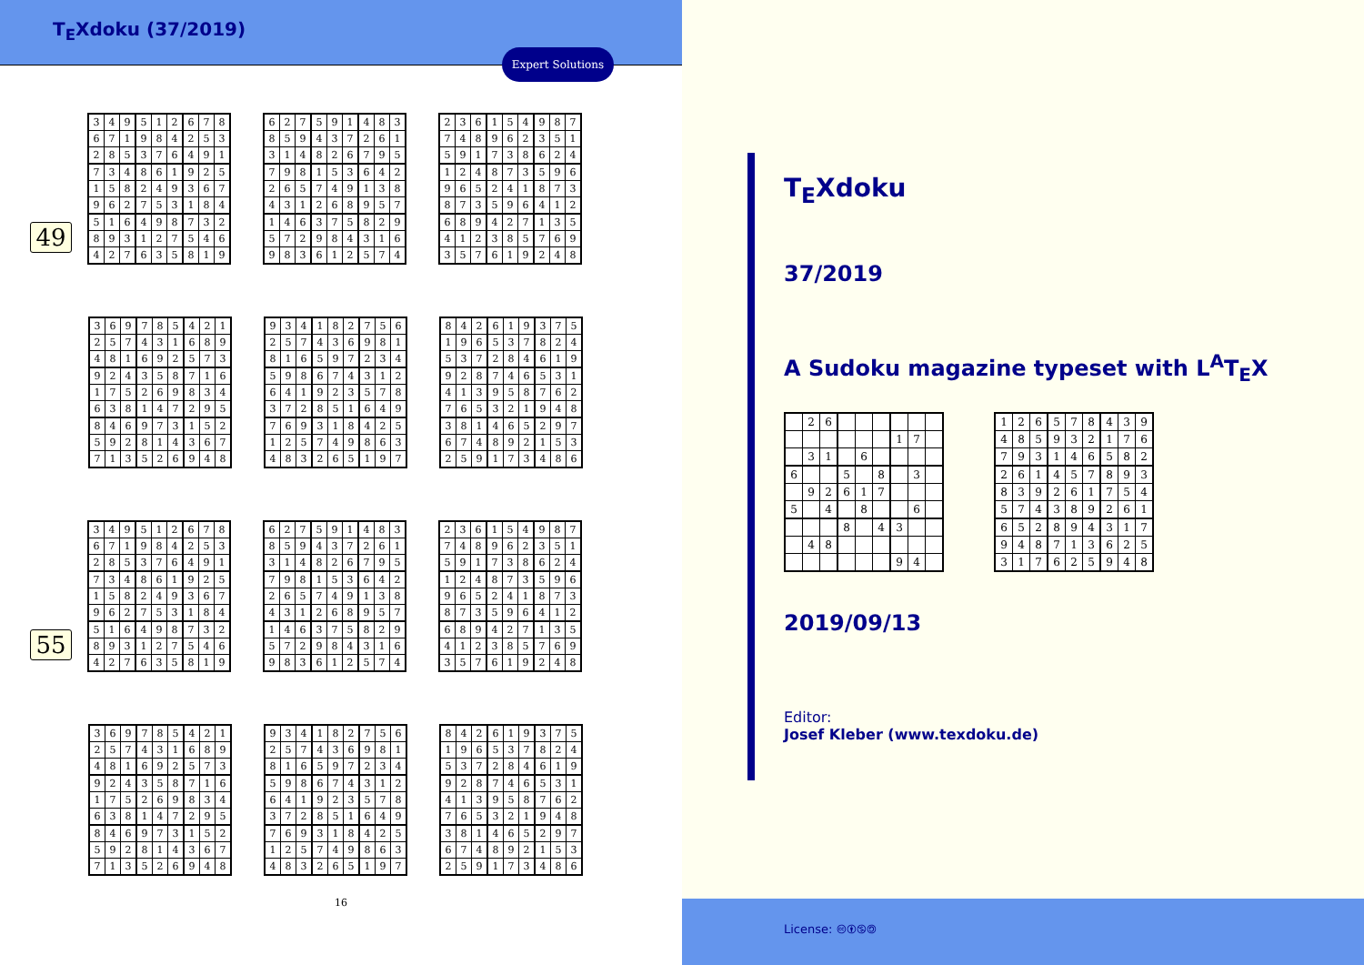T<sub>E</sub>Xdoku (37/2019)
Expert Solutions
49
| 3 | 4 | 9 | 5 | 1 | 2 | 6 | 7 | 8 |
| 6 | 7 | 1 | 9 | 8 | 4 | 2 | 5 | 3 |
| 2 | 8 | 5 | 3 | 7 | 6 | 4 | 9 | 1 |
| 7 | 3 | 4 | 8 | 6 | 1 | 9 | 2 | 5 |
| 1 | 5 | 8 | 2 | 4 | 9 | 3 | 6 | 7 |
| 9 | 6 | 2 | 7 | 5 | 3 | 1 | 8 | 4 |
| 5 | 1 | 6 | 4 | 9 | 8 | 7 | 3 | 2 |
| 8 | 9 | 3 | 1 | 2 | 7 | 5 | 4 | 6 |
| 4 | 2 | 7 | 6 | 3 | 5 | 8 | 1 | 9 |
| 6 | 2 | 7 | 5 | 9 | 1 | 4 | 8 | 3 |
| 8 | 5 | 9 | 4 | 3 | 7 | 2 | 6 | 1 |
| 3 | 1 | 4 | 8 | 2 | 6 | 7 | 9 | 5 |
| 7 | 9 | 8 | 1 | 5 | 3 | 6 | 4 | 2 |
| 2 | 6 | 5 | 7 | 4 | 9 | 1 | 3 | 8 |
| 4 | 3 | 1 | 2 | 6 | 8 | 9 | 5 | 7 |
| 1 | 4 | 6 | 3 | 7 | 5 | 8 | 2 | 9 |
| 5 | 7 | 2 | 9 | 8 | 4 | 3 | 1 | 6 |
| 9 | 8 | 3 | 6 | 1 | 2 | 5 | 7 | 4 |
| 2 | 3 | 6 | 1 | 5 | 4 | 9 | 8 | 7 |
| 7 | 4 | 8 | 9 | 6 | 2 | 3 | 5 | 1 |
| 5 | 9 | 1 | 7 | 3 | 8 | 6 | 2 | 4 |
| 1 | 2 | 4 | 8 | 7 | 3 | 5 | 9 | 6 |
| 9 | 6 | 5 | 2 | 4 | 1 | 8 | 7 | 3 |
| 8 | 7 | 3 | 5 | 9 | 6 | 4 | 1 | 2 |
| 6 | 8 | 9 | 4 | 2 | 7 | 1 | 3 | 5 |
| 4 | 1 | 2 | 3 | 8 | 5 | 7 | 6 | 9 |
| 3 | 5 | 7 | 6 | 1 | 9 | 2 | 4 | 8 |
| 3 | 6 | 9 | 7 | 8 | 5 | 4 | 2 | 1 |
| 2 | 5 | 7 | 4 | 3 | 1 | 6 | 8 | 9 |
| 4 | 8 | 1 | 6 | 9 | 2 | 5 | 7 | 3 |
| 9 | 2 | 4 | 3 | 5 | 8 | 7 | 1 | 6 |
| 1 | 7 | 5 | 2 | 6 | 9 | 8 | 3 | 4 |
| 6 | 3 | 8 | 1 | 4 | 7 | 2 | 9 | 5 |
| 8 | 4 | 6 | 9 | 7 | 3 | 1 | 5 | 2 |
| 5 | 9 | 2 | 8 | 1 | 4 | 3 | 6 | 7 |
| 7 | 1 | 3 | 5 | 2 | 6 | 9 | 4 | 8 |
| 9 | 3 | 4 | 1 | 8 | 2 | 7 | 5 | 6 |
| 2 | 5 | 7 | 4 | 3 | 6 | 9 | 8 | 1 |
| 8 | 1 | 6 | 5 | 9 | 7 | 2 | 3 | 4 |
| 5 | 9 | 8 | 6 | 7 | 4 | 3 | 1 | 2 |
| 6 | 4 | 1 | 9 | 2 | 3 | 5 | 7 | 8 |
| 3 | 7 | 2 | 8 | 5 | 1 | 6 | 4 | 9 |
| 7 | 6 | 9 | 3 | 1 | 8 | 4 | 2 | 5 |
| 1 | 2 | 5 | 7 | 4 | 9 | 8 | 6 | 3 |
| 4 | 8 | 3 | 2 | 6 | 5 | 1 | 9 | 7 |
| 8 | 4 | 2 | 6 | 1 | 9 | 3 | 7 | 5 |
| 1 | 9 | 6 | 5 | 3 | 7 | 8 | 2 | 4 |
| 5 | 3 | 7 | 2 | 8 | 4 | 6 | 1 | 9 |
| 9 | 2 | 8 | 7 | 4 | 6 | 5 | 3 | 1 |
| 4 | 1 | 3 | 9 | 5 | 8 | 7 | 6 | 2 |
| 7 | 6 | 5 | 3 | 2 | 1 | 9 | 4 | 8 |
| 3 | 8 | 1 | 4 | 6 | 5 | 2 | 9 | 7 |
| 6 | 7 | 4 | 8 | 9 | 2 | 1 | 5 | 3 |
| 2 | 5 | 9 | 1 | 7 | 3 | 4 | 8 | 6 |
55
| 3 | 4 | 9 | 5 | 1 | 2 | 6 | 7 | 8 |
| 6 | 7 | 1 | 9 | 8 | 4 | 2 | 5 | 3 |
| 2 | 8 | 5 | 3 | 7 | 6 | 4 | 9 | 1 |
| 7 | 3 | 4 | 8 | 6 | 1 | 9 | 2 | 5 |
| 1 | 5 | 8 | 2 | 4 | 9 | 3 | 6 | 7 |
| 9 | 6 | 2 | 7 | 5 | 3 | 1 | 8 | 4 |
| 5 | 1 | 6 | 4 | 9 | 8 | 7 | 3 | 2 |
| 8 | 9 | 3 | 1 | 2 | 7 | 5 | 4 | 6 |
| 4 | 2 | 7 | 6 | 3 | 5 | 8 | 1 | 9 |
| 6 | 2 | 7 | 5 | 9 | 1 | 4 | 8 | 3 |
| 8 | 5 | 9 | 4 | 3 | 7 | 2 | 6 | 1 |
| 3 | 1 | 4 | 8 | 2 | 6 | 7 | 9 | 5 |
| 7 | 9 | 8 | 1 | 5 | 3 | 6 | 4 | 2 |
| 2 | 6 | 5 | 7 | 4 | 9 | 1 | 3 | 8 |
| 4 | 3 | 1 | 2 | 6 | 8 | 9 | 5 | 7 |
| 1 | 4 | 6 | 3 | 7 | 5 | 8 | 2 | 9 |
| 5 | 7 | 2 | 9 | 8 | 4 | 3 | 1 | 6 |
| 9 | 8 | 3 | 6 | 1 | 2 | 5 | 7 | 4 |
| 2 | 3 | 6 | 1 | 5 | 4 | 9 | 8 | 7 |
| 7 | 4 | 8 | 9 | 6 | 2 | 3 | 5 | 1 |
| 5 | 9 | 1 | 7 | 3 | 8 | 6 | 2 | 4 |
| 1 | 2 | 4 | 8 | 7 | 3 | 5 | 9 | 6 |
| 9 | 6 | 5 | 2 | 4 | 1 | 8 | 7 | 3 |
| 8 | 7 | 3 | 5 | 9 | 6 | 4 | 1 | 2 |
| 6 | 8 | 9 | 4 | 2 | 7 | 1 | 3 | 5 |
| 4 | 1 | 2 | 3 | 8 | 5 | 7 | 6 | 9 |
| 3 | 5 | 7 | 6 | 1 | 9 | 2 | 4 | 8 |
| 3 | 6 | 9 | 7 | 8 | 5 | 4 | 2 | 1 |
| 2 | 5 | 7 | 4 | 3 | 1 | 6 | 8 | 9 |
| 4 | 8 | 1 | 6 | 9 | 2 | 5 | 7 | 3 |
| 9 | 2 | 4 | 3 | 5 | 8 | 7 | 1 | 6 |
| 1 | 7 | 5 | 2 | 6 | 9 | 8 | 3 | 4 |
| 6 | 3 | 8 | 1 | 4 | 7 | 2 | 9 | 5 |
| 8 | 4 | 6 | 9 | 7 | 3 | 1 | 5 | 2 |
| 5 | 9 | 2 | 8 | 1 | 4 | 3 | 6 | 7 |
| 7 | 1 | 3 | 5 | 2 | 6 | 9 | 4 | 8 |
| 9 | 3 | 4 | 1 | 8 | 2 | 7 | 5 | 6 |
| 2 | 5 | 7 | 4 | 3 | 6 | 9 | 8 | 1 |
| 8 | 1 | 6 | 5 | 9 | 7 | 2 | 3 | 4 |
| 5 | 9 | 8 | 6 | 7 | 4 | 3 | 1 | 2 |
| 6 | 4 | 1 | 9 | 2 | 3 | 5 | 7 | 8 |
| 3 | 7 | 2 | 8 | 5 | 1 | 6 | 4 | 9 |
| 7 | 6 | 9 | 3 | 1 | 8 | 4 | 2 | 5 |
| 1 | 2 | 5 | 7 | 4 | 9 | 8 | 6 | 3 |
| 4 | 8 | 3 | 2 | 6 | 5 | 1 | 9 | 7 |
| 8 | 4 | 2 | 6 | 1 | 9 | 3 | 7 | 5 |
| 1 | 9 | 6 | 5 | 3 | 7 | 8 | 2 | 4 |
| 5 | 3 | 7 | 2 | 8 | 4 | 6 | 1 | 9 |
| 9 | 2 | 8 | 7 | 4 | 6 | 5 | 3 | 1 |
| 4 | 1 | 3 | 9 | 5 | 8 | 7 | 6 | 2 |
| 7 | 6 | 5 | 3 | 2 | 1 | 9 | 4 | 8 |
| 3 | 8 | 1 | 4 | 6 | 5 | 2 | 9 | 7 |
| 6 | 7 | 4 | 8 | 9 | 2 | 1 | 5 | 3 |
| 2 | 5 | 9 | 1 | 7 | 3 | 4 | 8 | 6 |
16
T<sub>E</sub>Xdoku
37/2019
A Sudoku magazine typeset with L<sup>A</sup>T<sub>E</sub>X
| | 2 | 6 | | | | | | |
| | | | | | | 1 | 7 | |
| | 3 | 1 | | 6 | | | | |
| 6 | | | 5 | | 8 | | 3 | |
| | 9 | 2 | 6 | 1 | 7 | | | |
| 5 | | 4 | | 8 | | | 6 | |
| | | | 8 | | 4 | 3 | | |
| | 4 | 8 | | | | | | |
| | | | | | | 9 | 4 | |
| 1 | 2 | 6 | 5 | 7 | 8 | 4 | 3 | 9 |
| 4 | 8 | 5 | 9 | 3 | 2 | 1 | 7 | 6 |
| 7 | 9 | 3 | 1 | 4 | 6 | 5 | 8 | 2 |
| 2 | 6 | 1 | 4 | 5 | 7 | 8 | 9 | 3 |
| 8 | 3 | 9 | 2 | 6 | 1 | 7 | 5 | 4 |
| 5 | 7 | 4 | 3 | 8 | 9 | 2 | 6 | 1 |
| 6 | 5 | 2 | 8 | 9 | 4 | 3 | 1 | 7 |
| 9 | 4 | 8 | 7 | 1 | 3 | 6 | 2 | 5 |
| 3 | 1 | 7 | 6 | 2 | 5 | 9 | 4 | 8 |
2019/09/13
Editor:
Josef Kleber (www.texdoku.de)
License: 🅭🅯🄏🄎